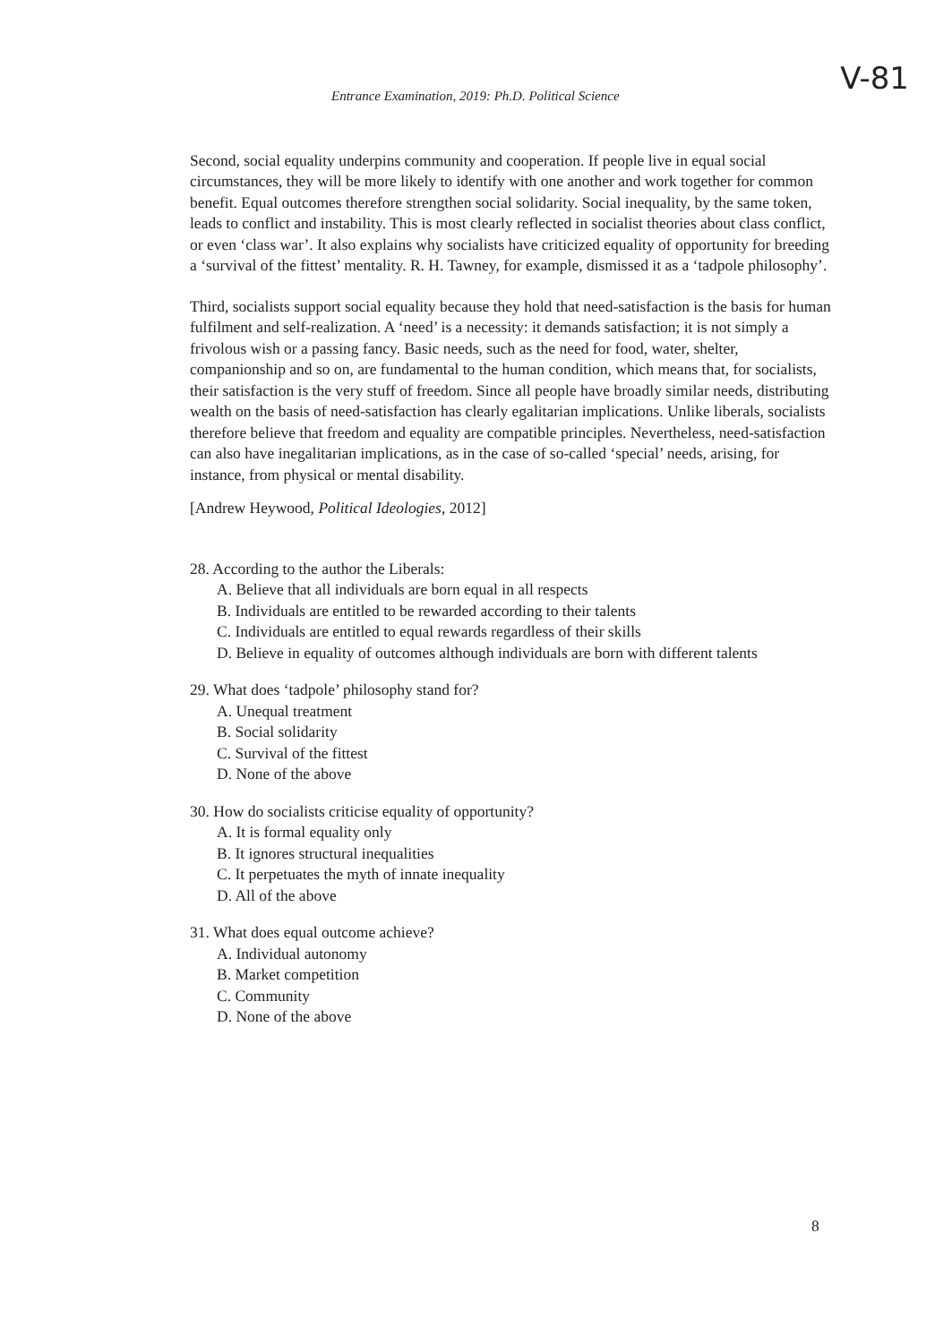Entrance Examination, 2019: Ph.D. Political Science V-81
Second, social equality underpins community and cooperation. If people live in equal social circumstances, they will be more likely to identify with one another and work together for common benefit. Equal outcomes therefore strengthen social solidarity. Social inequality, by the same token, leads to conflict and instability. This is most clearly reflected in socialist theories about class conflict, or even ‘class war’. It also explains why socialists have criticized equality of opportunity for breeding a ‘survival of the fittest’ mentality. R. H. Tawney, for example, dismissed it as a ‘tadpole philosophy’.
Third, socialists support social equality because they hold that need-satisfaction is the basis for human fulfilment and self-realization. A ‘need’ is a necessity: it demands satisfaction; it is not simply a frivolous wish or a passing fancy. Basic needs, such as the need for food, water, shelter, companionship and so on, are fundamental to the human condition, which means that, for socialists, their satisfaction is the very stuff of freedom. Since all people have broadly similar needs, distributing wealth on the basis of need-satisfaction has clearly egalitarian implications. Unlike liberals, socialists therefore believe that freedom and equality are compatible principles. Nevertheless, need-satisfaction can also have inegalitarian implications, as in the case of so-called ‘special’ needs, arising, for instance, from physical or mental disability.
[Andrew Heywood, Political Ideologies, 2012]
28. According to the author the Liberals:
A. Believe that all individuals are born equal in all respects
B. Individuals are entitled to be rewarded according to their talents
C. Individuals are entitled to equal rewards regardless of their skills
D. Believe in equality of outcomes although individuals are born with different talents
29. What does ‘tadpole’ philosophy stand for?
A. Unequal treatment
B. Social solidarity
C. Survival of the fittest
D. None of the above
30. How do socialists criticise equality of opportunity?
A. It is formal equality only
B. It ignores structural inequalities
C. It perpetuates the myth of innate inequality
D. All of the above
31. What does equal outcome achieve?
A. Individual autonomy
B. Market competition
C. Community
D. None of the above
8